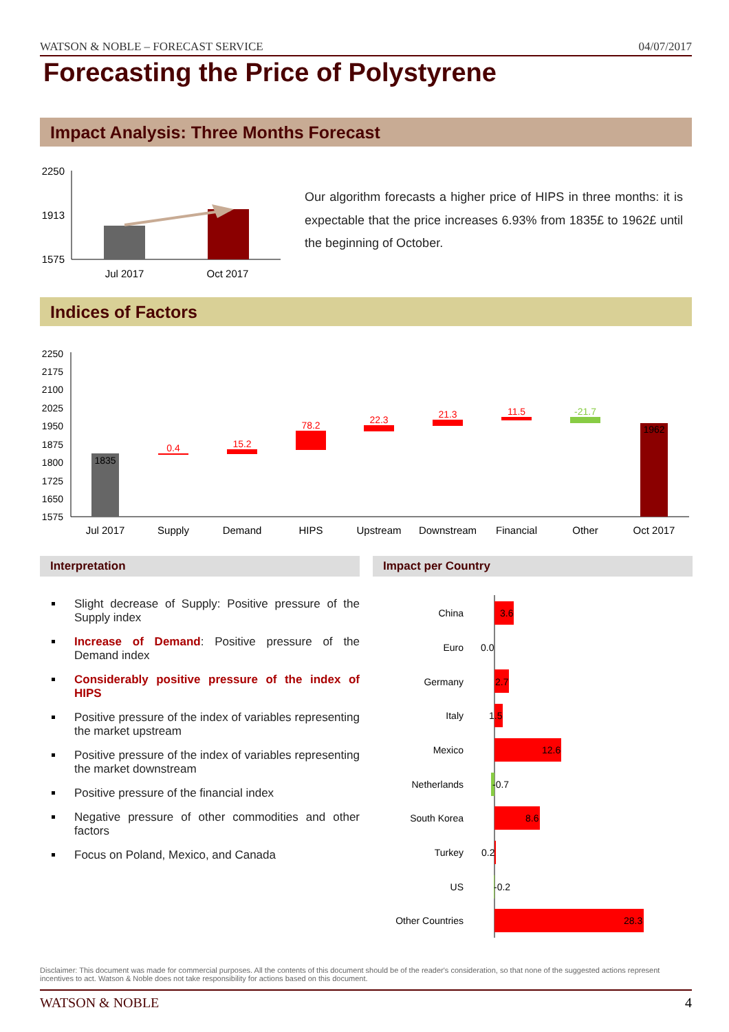WATSON & NOBLE – FORECAST SERVICE 04/07/2017
Forecasting the Price of Polystyrene
Impact Analysis: Three Months Forecast
2250
1913
1575
Jul 2017
Oct 2017
Our algorithm forecasts a higher price of HIPS in three months: it is expectable that the price increases 6.93% from 1835£ to 1962£ until the beginning of October.
Indices of Factors
2250
2175
2100
2025
1950
1875
1800
1725
1650
1575
1835
0.4
15.2
78.2
22.3
21.3
11.5
-21.7
1962
Jul 2017
Supply
Demand
HIPS
Upstream
Downstream
Financial
Other
Oct 2017
Interpretation Impact per Country
Slight decrease of Supply: Positive pressure of the Supply index
Increase of Demand: Positive pressure of the Demand index
Considerably positive pressure of the index of HIPS
Positive pressure of the index of variables representing the market upstream
Positive pressure of the index of variables representing the market downstream
Positive pressure of the financial index
Negative pressure of other commodities and other factors
Focus on Poland, Mexico, and Canada
China
Euro
Germany
Italy
Mexico
Netherlands
South Korea
Turkey
US
Other Countries
3.6
0.0
2.7
1.5
12.6
-0.7
8.6
0.2
-0.2
28.3
Disclaimer: This document was made for commercial purposes. All the contents of this document should be of the reader's consideration, so that none of the suggested actions represent incentives to act. Watson & Noble does not take responsibility for actions based on this document.
WATSON & NOBLE 4